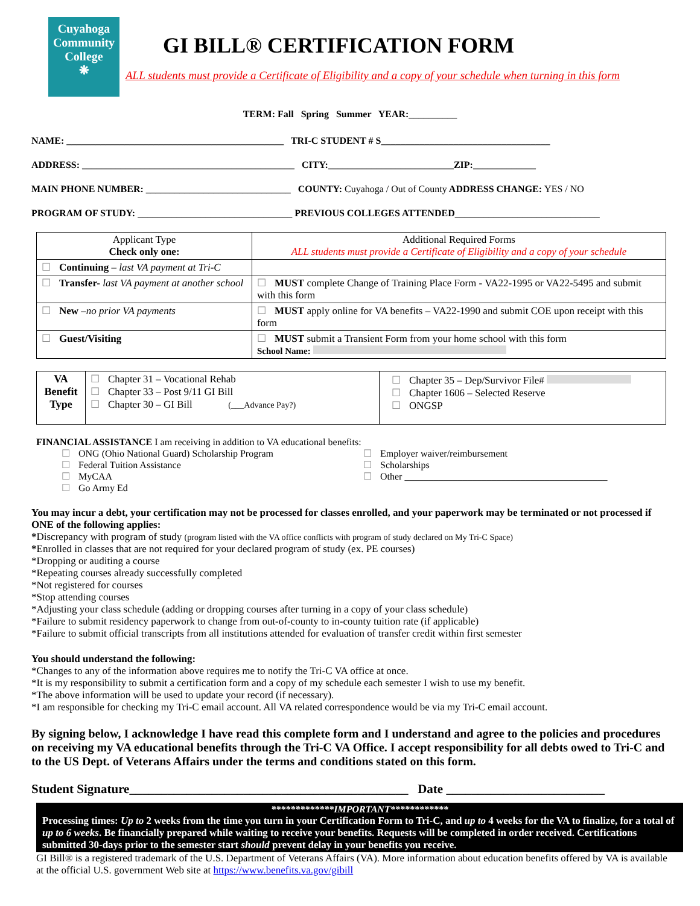Cuyahoga Community College
❋
GI BILL® CERTIFICATION FORM
ALL students must provide a Certificate of Eligibility and a copy of your schedule when turning in this form
TERM: Fall Spring Summer YEAR:__________
NAME: _____________________________________________ TRI-C STUDENT # S___________________________________
ADDRESS: ____________________________________________ CITY:__________________________ZIP:_____________
MAIN PHONE NUMBER: ______________________________ COUNTY: Cuyahoga / Out of County ADDRESS CHANGE: YES / NO
PROGRAM OF STUDY: ________________________________ PREVIOUS COLLEGES ATTENDED______________________________
| Applicant Type Check only one: | Additional Required Forms ALL students must provide a Certificate of Eligibility and a copy of your schedule |
| ☐ Continuing – last VA payment at Tri-C | |
| ☐ Transfer- last VA payment at another school | ☐ MUST complete Change of Training Place Form - VA22-1995 or VA22-5495 and submit with this form |
| ☐ New –no prior VA payments | ☐ MUST apply online for VA benefits – VA22-1990 and submit COE upon receipt with this form |
| ☐ Guest/Visiting | ☐ MUST submit a Transient Form from your home school with this form School Name: |
| VA Benefit Type | ☐ Chapter 31 – Vocational Rehab ☐ Chapter 33 – Post 9/11 GI Bill ☐ Chapter 30 – GI Bill (___Advance Pay?) | ☐ Chapter 35 – Dep/Survivor File# ☐ Chapter 1606 – Selected Reserve ☐ ONGSP |
FINANCIAL ASSISTANCE I am receiving in addition to VA educational benefits:
☐ ONG (Ohio National Guard) Scholarship Program
☐ Federal Tuition Assistance
☐ MyCAA
☐ Go Army Ed
☐ Employer waiver/reimbursement
☐ Scholarships
☐ Other __________________________________________
You may incur a debt, your certification may not be processed for classes enrolled, and your paperwork may be terminated or not processed if ONE of the following applies:
*Discrepancy with program of study (program listed with the VA office conflicts with program of study declared on My Tri-C Space)
*Enrolled in classes that are not required for your declared program of study (ex. PE courses)
*Dropping or auditing a course
*Repeating courses already successfully completed
*Not registered for courses
*Stop attending courses
*Adjusting your class schedule (adding or dropping courses after turning in a copy of your class schedule)
*Failure to submit residency paperwork to change from out-of-county to in-county tuition rate (if applicable)
*Failure to submit official transcripts from all institutions attended for evaluation of transfer credit within first semester
You should understand the following:
*Changes to any of the information above requires me to notify the Tri-C VA office at once.
*It is my responsibility to submit a certification form and a copy of my schedule each semester I wish to use my benefit.
*The above information will be used to update your record (if necessary).
*I am responsible for checking my Tri-C email account. All VA related correspondence would be via my Tri-C email account.
By signing below, I acknowledge I have read this complete form and I understand and agree to the policies and procedures on receiving my VA educational benefits through the Tri-C VA Office. I accept responsibility for all debts owed to Tri-C and to the US Dept. of Veterans Affairs under the terms and conditions stated on this form.
Student Signature____________________________________________ Date _________________________
*************IMPORTANT************
Processing times: Up to 2 weeks from the time you turn in your Certification Form to Tri-C, and up to 4 weeks for the VA to finalize, for a total of up to 6 weeks. Be financially prepared while waiting to receive your benefits. Requests will be completed in order received. Certifications submitted 30-days prior to the semester start should prevent delay in your benefits you receive.
GI Bill® is a registered trademark of the U.S. Department of Veterans Affairs (VA). More information about education benefits offered by VA is available at the official U.S. government Web site at https://www.benefits.va.gov/gibill